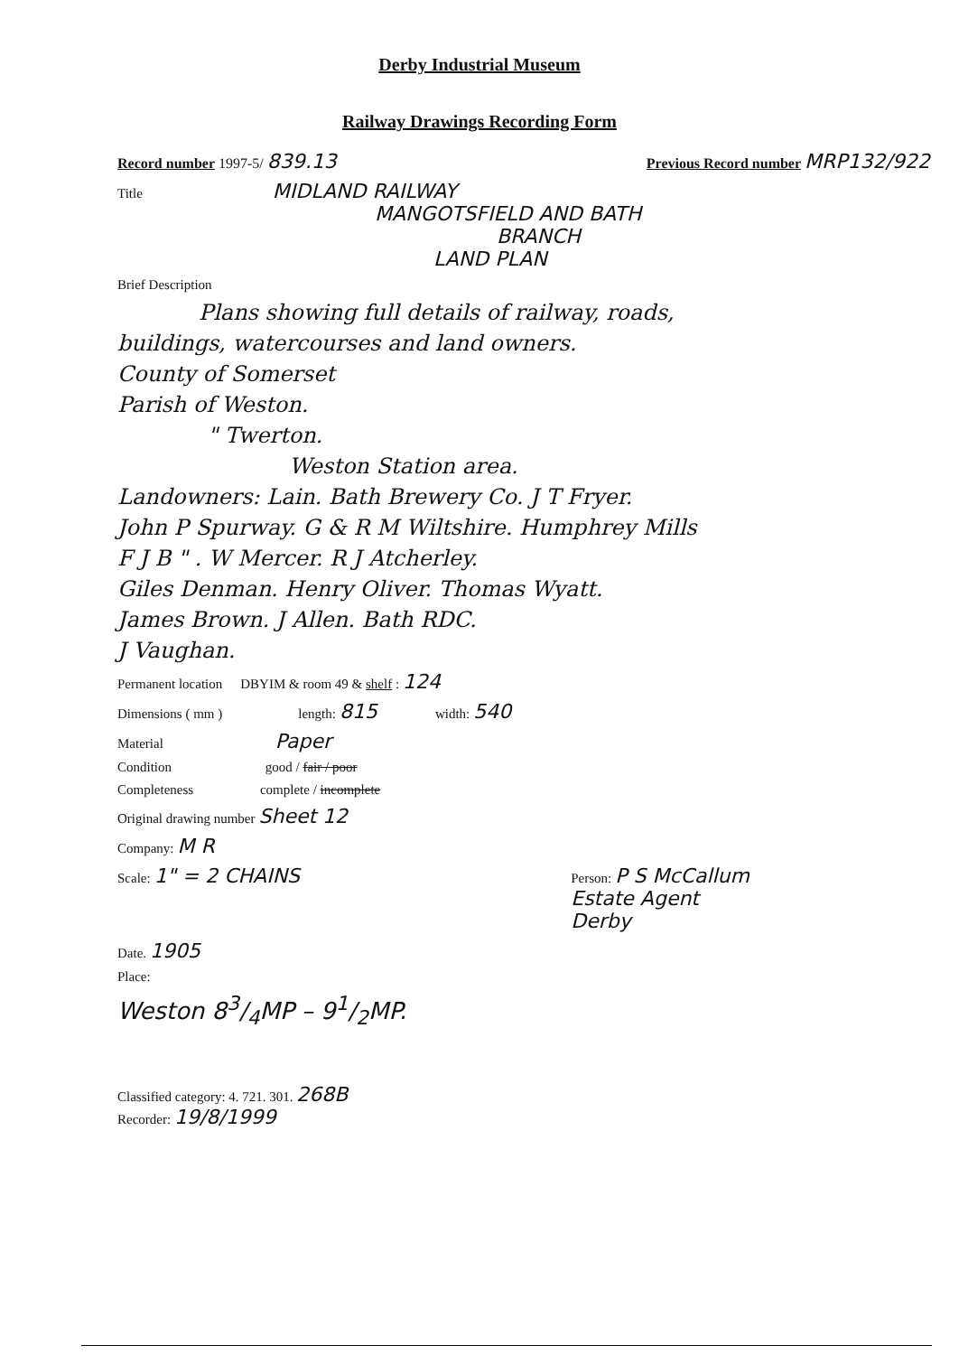Derby Industrial Museum
Railway Drawings Recording Form
Record number 1997-5/ 839.13 Previous Record number MRP132/922
Title MIDLAND RAILWAY
MANGOTSFIELD AND BATH
BRANCH
LAND PLAN
Brief Description
Plans showing full details of railway, roads,
buildings, watercourses and land owners.
County of Somerset
Parish of Weston.
" Twerton.
Weston Station area.
Landowners: Lain. Bath Brewery Co. J T Fryer.
John P Spurway. G & R M Wiltshire. Humphrey Mills
F J B " . W Mercer. R J Atcherley.
Giles Denman. Henry Oliver. Thomas Wyatt.
James Brown. J Allen. Bath RDC.
J Vaughan.
Permanent location DBYIM & room 49 & shelf : 124
Dimensions ( mm ) length: 815 width: 540
Material Paper
Condition good / fair / poor
Completeness complete / incomplete
Original drawing number Sheet 12
Company: M R
Scale: 1" = 2 CHAINS Person: P S McCallum
Estate Agent
Derby
Date. 1905
Place:
Weston 83/4MP – 91/2MP.
Classified category: 4. 721. 301. 268B
Recorder: 19/8/1999